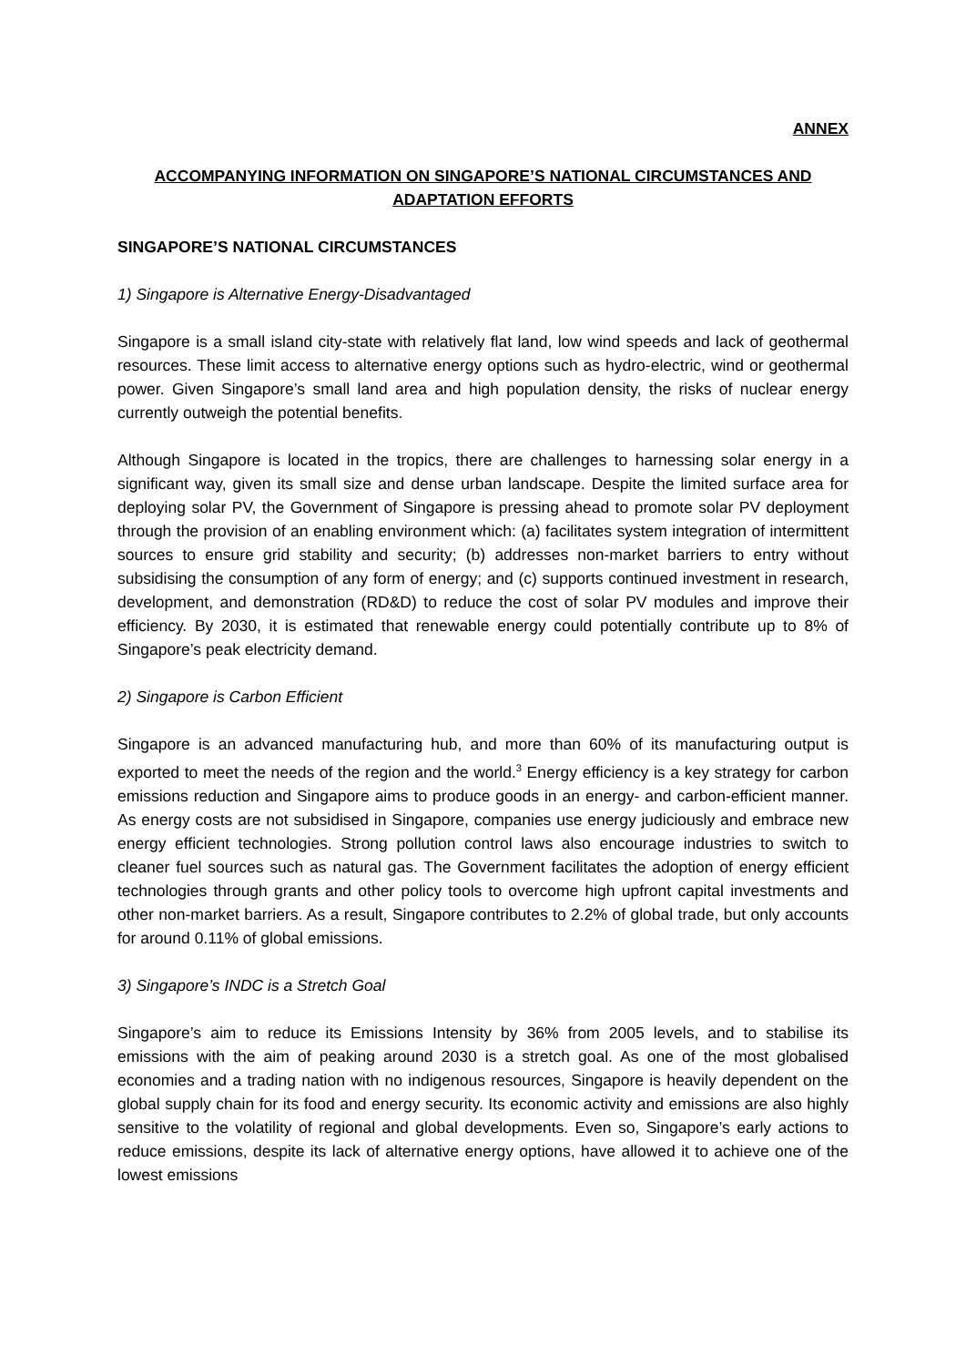ANNEX
ACCOMPANYING INFORMATION ON SINGAPORE’S NATIONAL CIRCUMSTANCES AND ADAPTATION EFFORTS
SINGAPORE’S NATIONAL CIRCUMSTANCES
1) Singapore is Alternative Energy-Disadvantaged
Singapore is a small island city-state with relatively flat land, low wind speeds and lack of geothermal resources. These limit access to alternative energy options such as hydro-electric, wind or geothermal power. Given Singapore’s small land area and high population density, the risks of nuclear energy currently outweigh the potential benefits.
Although Singapore is located in the tropics, there are challenges to harnessing solar energy in a significant way, given its small size and dense urban landscape. Despite the limited surface area for deploying solar PV, the Government of Singapore is pressing ahead to promote solar PV deployment through the provision of an enabling environment which: (a) facilitates system integration of intermittent sources to ensure grid stability and security; (b) addresses non-market barriers to entry without subsidising the consumption of any form of energy; and (c) supports continued investment in research, development, and demonstration (RD&D) to reduce the cost of solar PV modules and improve their efficiency. By 2030, it is estimated that renewable energy could potentially contribute up to 8% of Singapore’s peak electricity demand.
2) Singapore is Carbon Efficient
Singapore is an advanced manufacturing hub, and more than 60% of its manufacturing output is exported to meet the needs of the region and the world.<sup>3</sup> Energy efficiency is a key strategy for carbon emissions reduction and Singapore aims to produce goods in an energy- and carbon-efficient manner. As energy costs are not subsidised in Singapore, companies use energy judiciously and embrace new energy efficient technologies. Strong pollution control laws also encourage industries to switch to cleaner fuel sources such as natural gas. The Government facilitates the adoption of energy efficient technologies through grants and other policy tools to overcome high upfront capital investments and other non-market barriers. As a result, Singapore contributes to 2.2% of global trade, but only accounts for around 0.11% of global emissions.
3) Singapore’s INDC is a Stretch Goal
Singapore’s aim to reduce its Emissions Intensity by 36% from 2005 levels, and to stabilise its emissions with the aim of peaking around 2030 is a stretch goal. As one of the most globalised economies and a trading nation with no indigenous resources, Singapore is heavily dependent on the global supply chain for its food and energy security. Its economic activity and emissions are also highly sensitive to the volatility of regional and global developments. Even so, Singapore’s early actions to reduce emissions, despite its lack of alternative energy options, have allowed it to achieve one of the lowest emissions